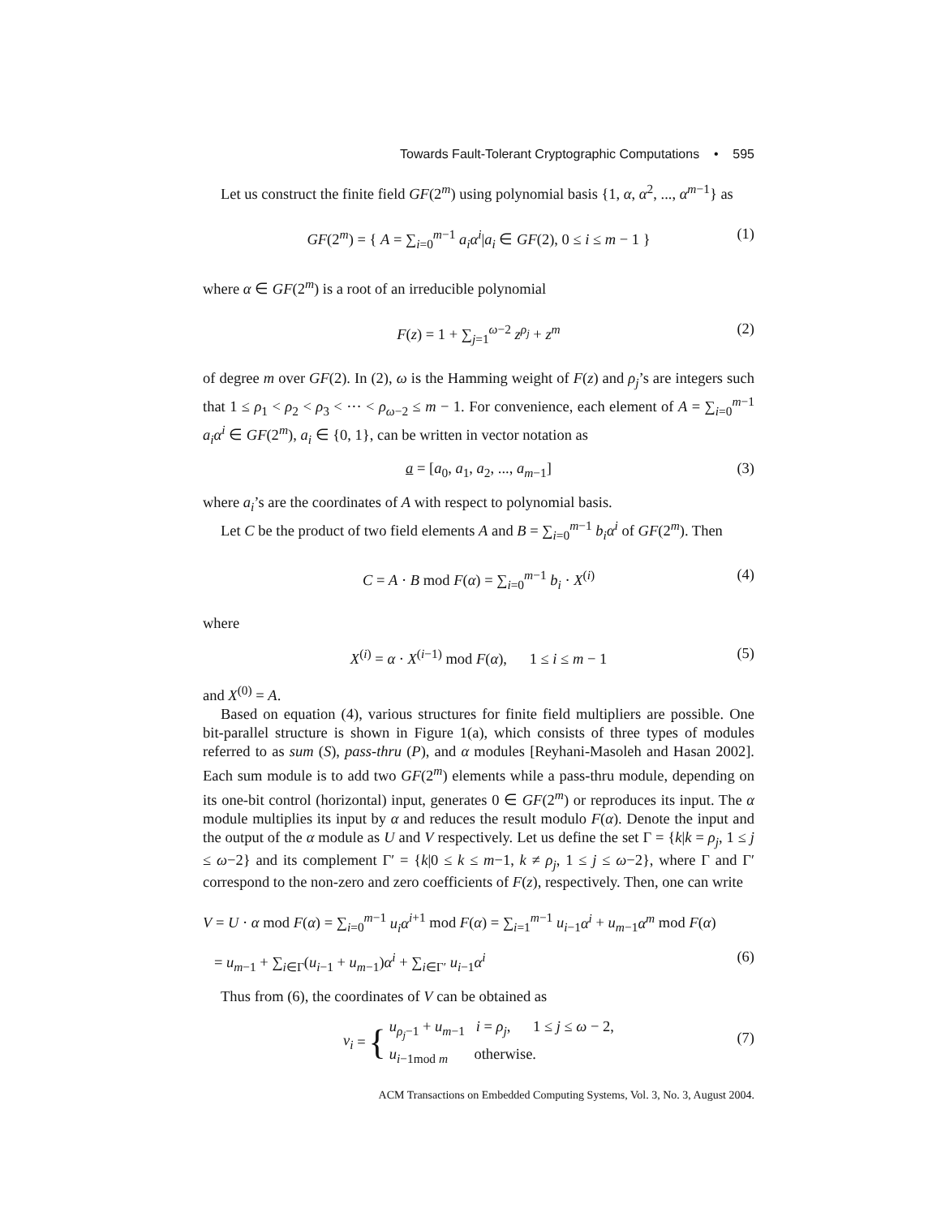Towards Fault-Tolerant Cryptographic Computations • 595
Let us construct the finite field GF(2<sup>m</sup>) using polynomial basis {1, α, α<sup>2</sup>, ..., α<sup>m−1</sup>} as
GF(2<sup>m</sup>) = { A = ∑<sub>i=0</sub><sup>m−1</sup> a<sub>i</sub>α<sup>i</sup>|a<sub>i</sub> ∈ GF(2), 0 ≤ i ≤ m − 1 } (1)
where α ∈ GF(2<sup>m</sup>) is a root of an irreducible polynomial
F(z) = 1 + ∑<sub>j=1</sub><sup>ω−2</sup> z<sup>ρ<sub>j</sub></sup> + z<sup>m</sup> (2)
of degree m over GF(2). In (2), ω is the Hamming weight of F(z) and ρ<sub>j</sub>’s are integers such that 1 ≤ ρ<sub>1</sub> < ρ<sub>2</sub> < ρ<sub>3</sub> < ··· < ρ<sub>ω−2</sub> ≤ m − 1. For convenience, each element of A = ∑<sub>i=0</sub><sup>m−1</sup> a<sub>i</sub>α<sup>i</sup> ∈ GF(2<sup>m</sup>), a<sub>i</sub> ∈ {0, 1}, can be written in vector notation as
a = [a<sub>0</sub>, a<sub>1</sub>, a<sub>2</sub>, ..., a<sub>m−1</sub>] (3)
where a<sub>i</sub>’s are the coordinates of A with respect to polynomial basis.
Let C be the product of two field elements A and B = ∑<sub>i=0</sub><sup>m−1</sup> b<sub>i</sub>α<sup>i</sup> of GF(2<sup>m</sup>). Then
C = A · B mod F(α) = ∑<sub>i=0</sub><sup>m−1</sup> b<sub>i</sub> · X<sup>(i)</sup> (4)
where
X<sup>(i)</sup> = α · X<sup>(i−1)</sup> mod F(α), 1 ≤ i ≤ m − 1 (5)
and X<sup>(0)</sup> = A.
Based on equation (4), various structures for finite field multipliers are possible. One bit-parallel structure is shown in Figure 1(a), which consists of three types of modules referred to as sum (S), pass-thru (P), and α modules [Reyhani-Masoleh and Hasan 2002]. Each sum module is to add two GF(2<sup>m</sup>) elements while a pass-thru module, depending on its one-bit control (horizontal) input, generates 0 ∈ GF(2<sup>m</sup>) or reproduces its input. The α module multiplies its input by α and reduces the result modulo F(α). Denote the input and the output of the α module as U and V respectively. Let us define the set Γ = {k|k = ρ<sub>j</sub>, 1 ≤ j ≤ ω−2} and its complement Γ′ = {k|0 ≤ k ≤ m−1, k ≠ ρ<sub>j</sub>, 1 ≤ j ≤ ω−2}, where Γ and Γ′ correspond to the non-zero and zero coefficients of F(z), respectively. Then, one can write
V = U · α mod F(α) = ∑<sub>i=0</sub><sup>m−1</sup> u<sub>i</sub>α<sup>i+1</sup> mod F(α) = ∑<sub>i=1</sub><sup>m−1</sup> u<sub>i−1</sub>α<sup>i</sup> + u<sub>m−1</sub>α<sup>m</sup> mod F(α)
= u<sub>m−1</sub> + ∑<sub>i∈Γ</sub>(u<sub>i−1</sub> + u<sub>m−1</sub>)α<sup>i</sup> + ∑<sub>i∈Γ′</sub> u<sub>i−1</sub>α<sup>i</sup> (6)
Thus from (6), the coordinates of V can be obtained as
v<sub>i</sub> = { u<sub>ρ<sub>j</sub>−1</sub> + u<sub>m−1</sub> i = ρ<sub>j</sub>, 1 ≤ j ≤ ω − 2,
u<sub>i−1mod m</sub> otherwise.
(7)
ACM Transactions on Embedded Computing Systems, Vol. 3, No. 3, August 2004.